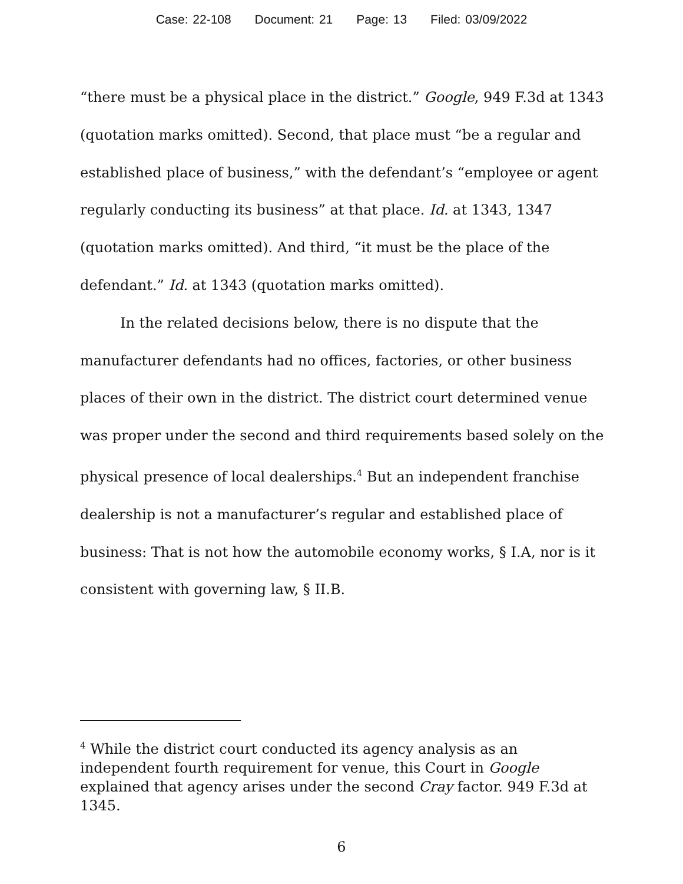Case: 22-108 Document: 21 Page: 13 Filed: 03/09/2022
“there must be a physical place in the district.” Google, 949 F.3d at 1343 (quotation marks omitted). Second, that place must “be a regular and established place of business,” with the defendant’s “employee or agent regularly conducting its business” at that place. Id. at 1343, 1347 (quotation marks omitted). And third, “it must be the place of the defendant.” Id. at 1343 (quotation marks omitted).
In the related decisions below, there is no dispute that the manufacturer defendants had no offices, factories, or other business places of their own in the district. The district court determined venue was proper under the second and third requirements based solely on the physical presence of local dealerships.<sup>4</sup> But an independent franchise dealership is not a manufacturer’s regular and established place of business: That is not how the automobile economy works, § I.A, nor is it consistent with governing law, § II.B.
<sup>4</sup> While the district court conducted its agency analysis as an independent fourth requirement for venue, this Court in Google explained that agency arises under the second Cray factor. 949 F.3d at 1345.
6